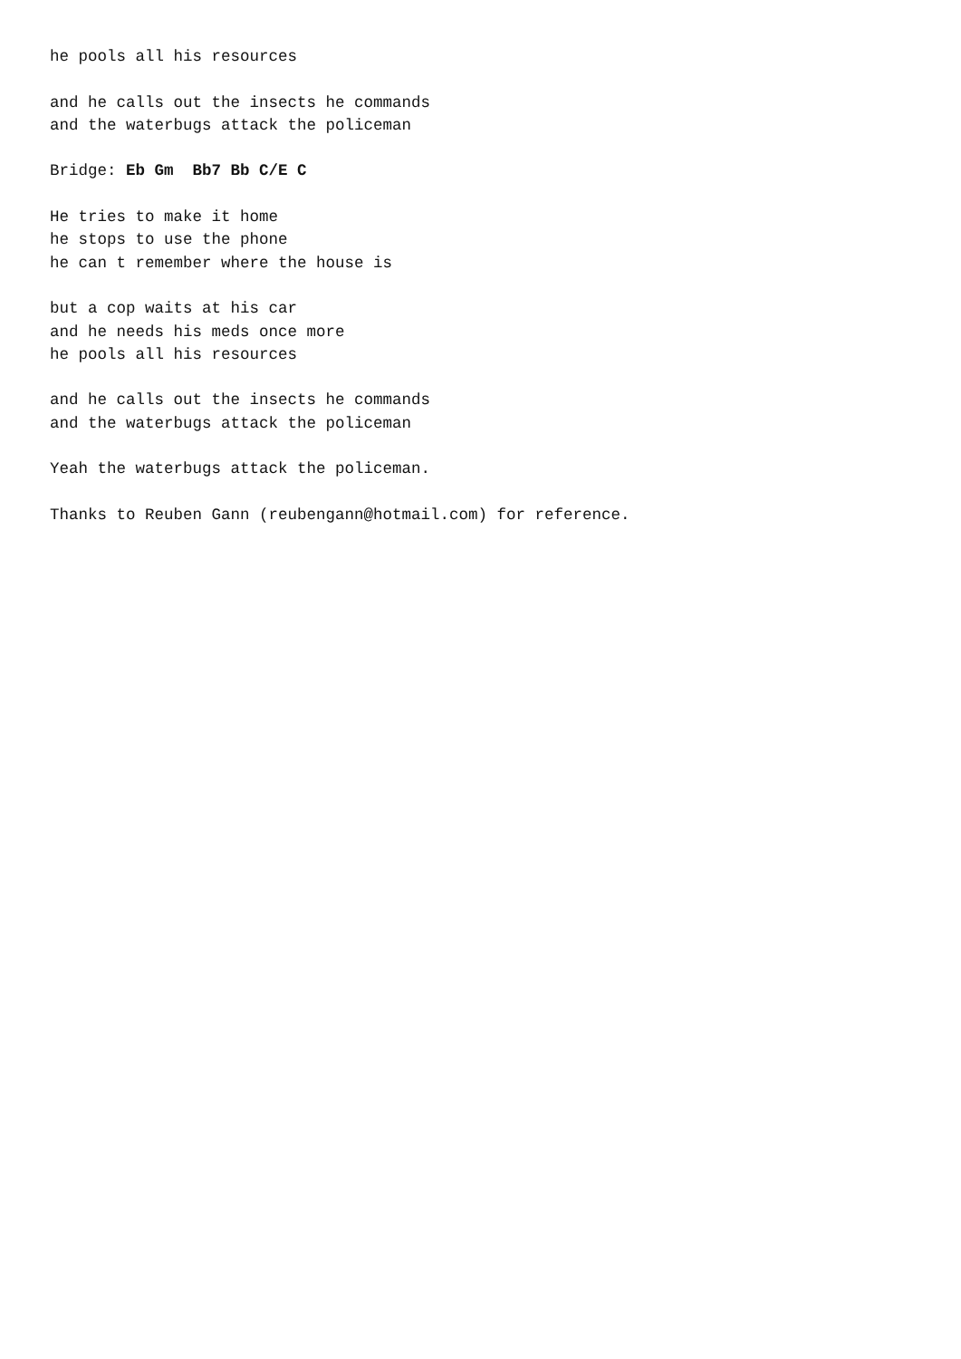he pools all his resources

and he calls out the insects he commands
and the waterbugs attack the policeman

Bridge: Eb Gm  Bb7 Bb C/E C

He tries to make it home
he stops to use the phone
he can t remember where the house is

but a cop waits at his car
and he needs his meds once more
he pools all his resources

and he calls out the insects he commands
and the waterbugs attack the policeman

Yeah the waterbugs attack the policeman.

Thanks to Reuben Gann (reubengann@hotmail.com) for reference.